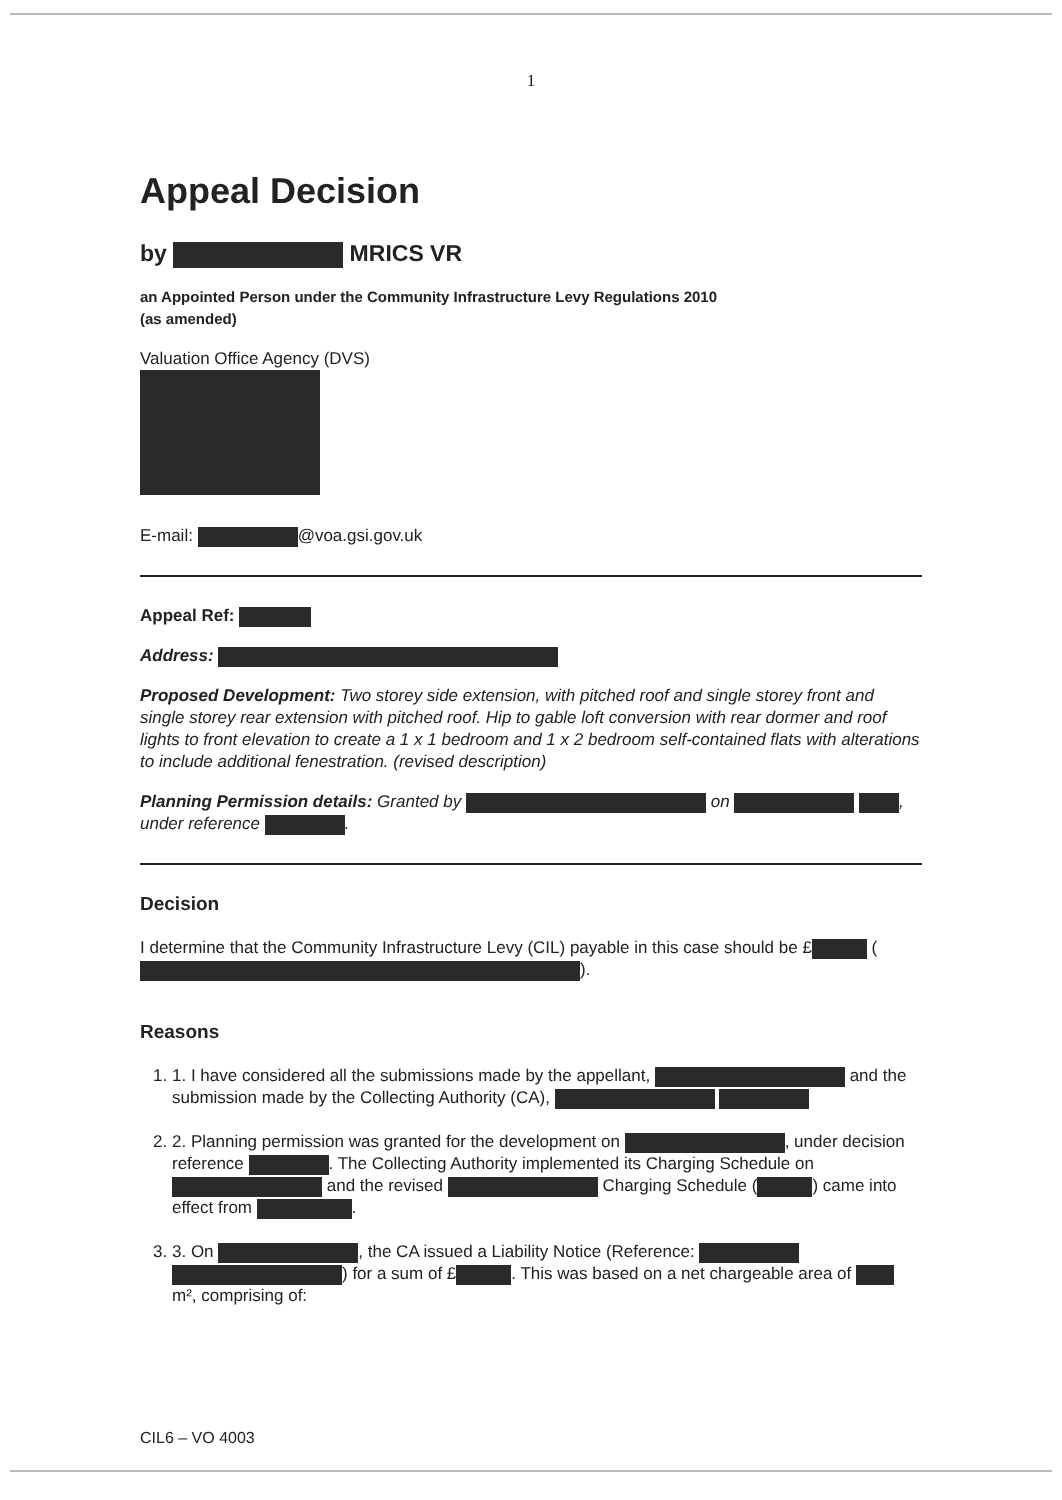1
Appeal Decision
by MRICS VR
an Appointed Person under the Community Infrastructure Levy Regulations 2010
(as amended)
Valuation Office Agency (DVS)
E-mail: @voa.gsi.gov.uk
Appeal Ref:
Address:
Proposed Development: Two storey side extension, with pitched roof and single storey front and single storey rear extension with pitched roof. Hip to gable loft conversion with rear dormer and roof lights to front elevation to create a 1 x 1 bedroom and 1 x 2 bedroom self-contained flats with alterations to include additional fenestration. (revised description)
Planning Permission details: Granted by on , under reference .
Decision
I determine that the Community Infrastructure Levy (CIL) payable in this case should be £ ( ).
Reasons
1. 1. I have considered all the submissions made by the appellant, and the submission made by the Collecting Authority (CA),
2. 2. Planning permission was granted for the development on , under decision reference . The Collecting Authority implemented its Charging Schedule on and the revised Charging Schedule ( ) came into effect from .
3. 3. On , the CA issued a Liability Notice (Reference: ) for a sum of £ . This was based on a net chargeable area of m², comprising of:
CIL6 – VO 4003